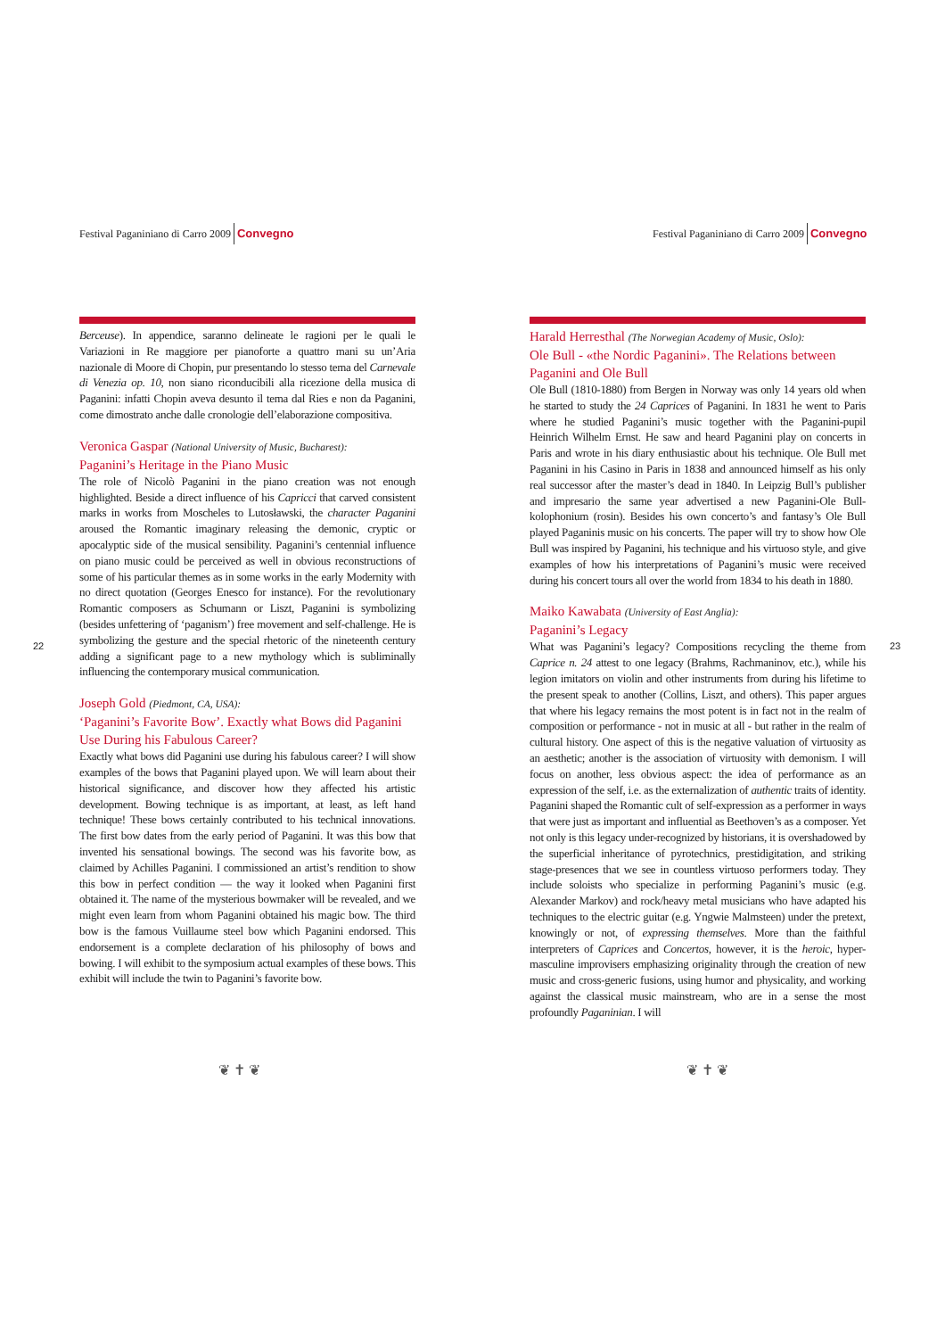Festival Paganiniano di Carro 2009 Convegno
22
Berceuse). In appendice, saranno delineate le ragioni per le quali le Variazioni in Re maggiore per pianoforte a quattro mani su un’Aria nazionale di Moore di Chopin, pur presentando lo stesso tema del Carnevale di Venezia op. 10, non siano riconducibili alla ricezione della musica di Paganini: infatti Chopin aveva desunto il tema dal Ries e non da Paganini, come dimostrato anche dalle cronologie dell’elaborazione compositiva.
Veronica Gaspar (National University of Music, Bucharest):
Paganini’s Heritage in the Piano Music
The role of Nicolò Paganini in the piano creation was not enough highlighted. Beside a direct influence of his Capricci that carved consistent marks in works from Moscheles to Lutosławski, the character Paganini aroused the Romantic imaginary releasing the demonic, cryptic or apocalyptic side of the musical sensibility. Paganini’s centennial influence on piano music could be perceived as well in obvious reconstructions of some of his particular themes as in some works in the early Modernity with no direct quotation (Georges Enesco for instance). For the revolutionary Romantic composers as Schumann or Liszt, Paganini is symbolizing (besides unfettering of ‘paganism’) free movement and self-challenge. He is symbolizing the gesture and the special rhetoric of the nineteenth century adding a significant page to a new mythology which is subliminally influencing the contemporary musical communication.
Joseph Gold (Piedmont, CA, USA):
‘Paganini’s Favorite Bow’. Exactly what Bows did Paganini Use During his Fabulous Career?
Exactly what bows did Paganini use during his fabulous career? I will show examples of the bows that Paganini played upon. We will learn about their historical significance, and discover how they affected his artistic development. Bowing technique is as important, at least, as left hand technique! These bows certainly contributed to his technical innovations. The first bow dates from the early period of Paganini. It was this bow that invented his sensational bowings. The second was his favorite bow, as claimed by Achilles Paganini. I commissioned an artist’s rendition to show this bow in perfect condition — the way it looked when Paganini first obtained it. The name of the mysterious bowmaker will be revealed, and we might even learn from whom Paganini obtained his magic bow. The third bow is the famous Vuillaume steel bow which Paganini endorsed. This endorsement is a complete declaration of his philosophy of bows and bowing. I will exhibit to the symposium actual examples of these bows. This exhibit will include the twin to Paganini’s favorite bow.
❦ ✝ ❦
Festival Paganiniano di Carro 2009 Convegno
23
Harald Herresthal (The Norwegian Academy of Music, Oslo):
Ole Bull - «the Nordic Paganini». The Relations between Paganini and Ole Bull
Ole Bull (1810-1880) from Bergen in Norway was only 14 years old when he started to study the 24 Caprices of Paganini. In 1831 he went to Paris where he studied Paganini’s music together with the Paganini-pupil Heinrich Wilhelm Ernst. He saw and heard Paganini play on concerts in Paris and wrote in his diary enthusiastic about his technique. Ole Bull met Paganini in his Casino in Paris in 1838 and announced himself as his only real successor after the master’s dead in 1840. In Leipzig Bull’s publisher and impresario the same year advertised a new Paganini-Ole Bull-kolophonium (rosin). Besides his own concerto’s and fantasy’s Ole Bull played Paganinis music on his concerts. The paper will try to show how Ole Bull was inspired by Paganini, his technique and his virtuoso style, and give examples of how his interpretations of Paganini’s music were received during his concert tours all over the world from 1834 to his death in 1880.
Maiko Kawabata (University of East Anglia):
Paganini’s Legacy
What was Paganini’s legacy? Compositions recycling the theme from Caprice n. 24 attest to one legacy (Brahms, Rachmaninov, etc.), while his legion imitators on violin and other instruments from during his lifetime to the present speak to another (Collins, Liszt, and others). This paper argues that where his legacy remains the most potent is in fact not in the realm of composition or performance - not in music at all - but rather in the realm of cultural history. One aspect of this is the negative valuation of virtuosity as an aesthetic; another is the association of virtuosity with demonism. I will focus on another, less obvious aspect: the idea of performance as an expression of the self, i.e. as the externalization of authentic traits of identity. Paganini shaped the Romantic cult of self-expression as a performer in ways that were just as important and influential as Beethoven’s as a composer. Yet not only is this legacy under-recognized by historians, it is overshadowed by the superficial inheritance of pyrotechnics, prestidigitation, and striking stage-presences that we see in countless virtuoso performers today. They include soloists who specialize in performing Paganini’s music (e.g. Alexander Markov) and rock/heavy metal musicians who have adapted his techniques to the electric guitar (e.g. Yngwie Malmsteen) under the pretext, knowingly or not, of expressing themselves. More than the faithful interpreters of Caprices and Concertos, however, it is the heroic, hyper-masculine improvisers emphasizing originality through the creation of new music and cross-generic fusions, using humor and physicality, and working against the classical music mainstream, who are in a sense the most profoundly Paganinian. I will
❦ ✝ ❦